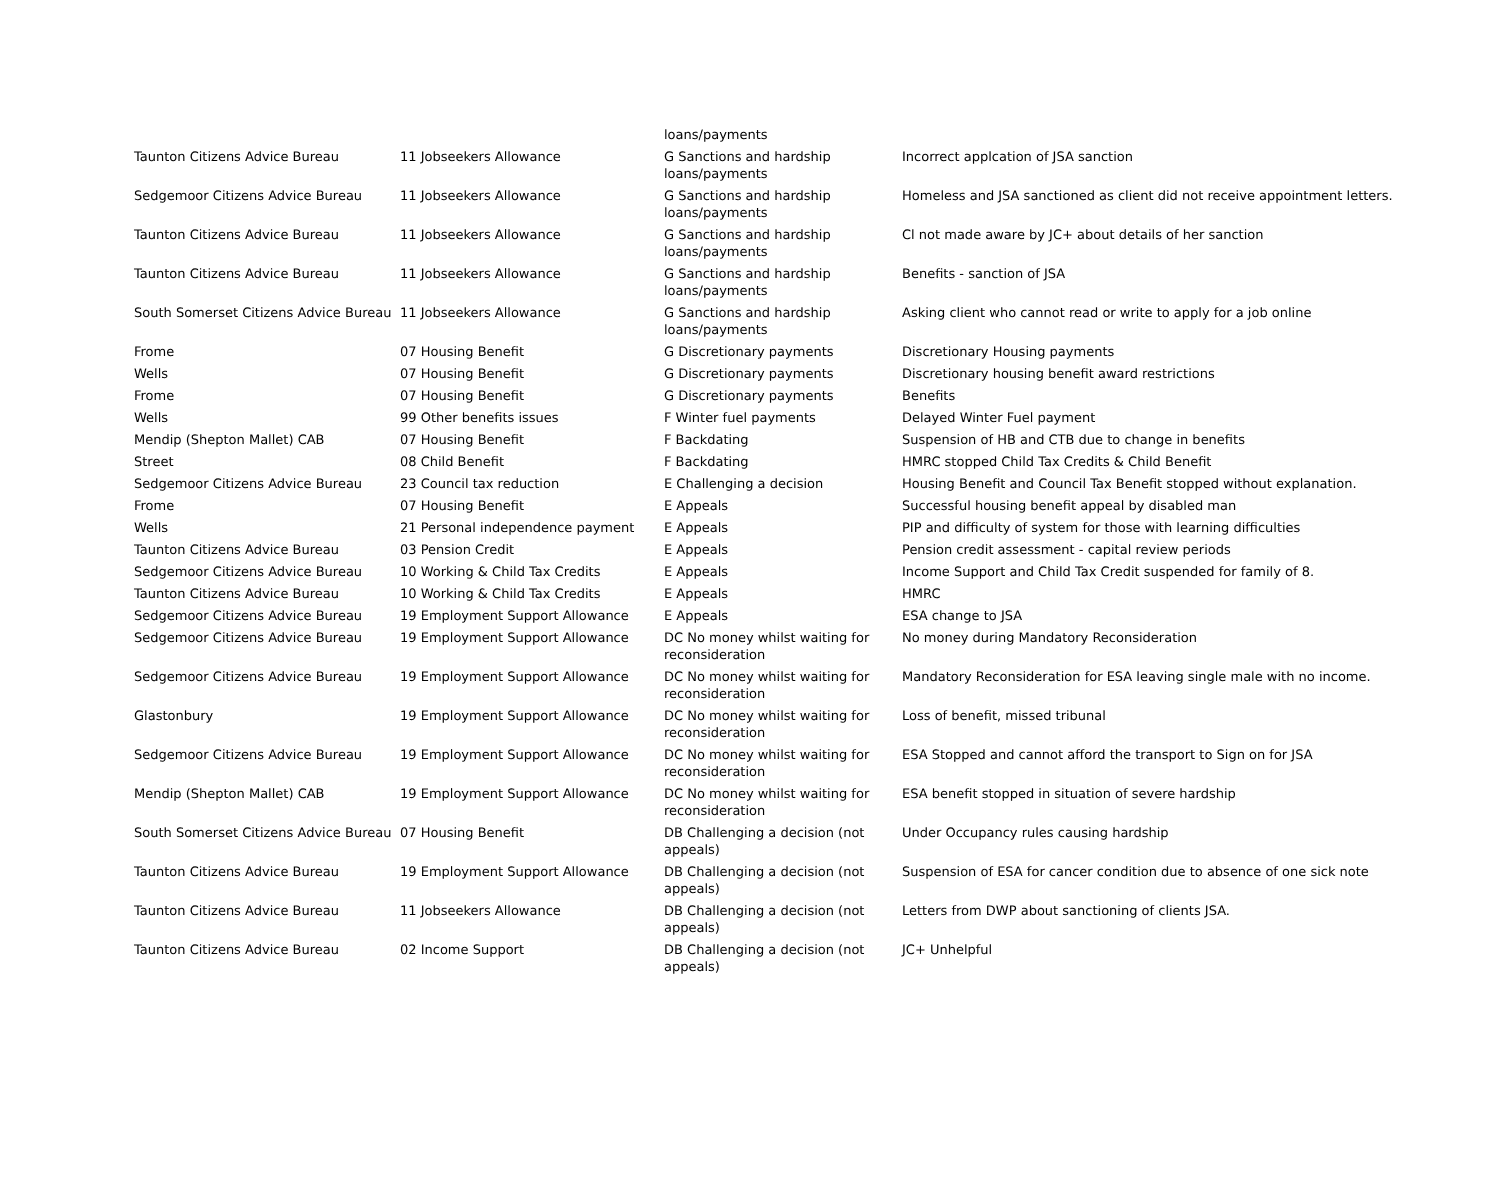| | | loans/payments | |
| Taunton Citizens Advice Bureau | 11 Jobseekers Allowance | G Sanctions and hardship loans/payments | Incorrect applcation of JSA sanction |
| Sedgemoor Citizens Advice Bureau | 11 Jobseekers Allowance | G Sanctions and hardship loans/payments | Homeless and JSA sanctioned as client did not receive appointment letters. |
| Taunton Citizens Advice Bureau | 11 Jobseekers Allowance | G Sanctions and hardship loans/payments | Cl not made aware by JC+ about details of her sanction |
| Taunton Citizens Advice Bureau | 11 Jobseekers Allowance | G Sanctions and hardship loans/payments | Benefits - sanction of JSA |
| South Somerset Citizens Advice Bureau | 11 Jobseekers Allowance | G Sanctions and hardship loans/payments | Asking client who cannot read or write to apply for a job online |
| Frome | 07 Housing Benefit | G Discretionary payments | Discretionary Housing payments |
| Wells | 07 Housing Benefit | G Discretionary payments | Discretionary housing benefit award restrictions |
| Frome | 07 Housing Benefit | G Discretionary payments | Benefits |
| Wells | 99 Other benefits issues | F Winter fuel payments | Delayed Winter Fuel payment |
| Mendip (Shepton Mallet) CAB | 07 Housing Benefit | F Backdating | Suspension of HB and CTB due to change in benefits |
| Street | 08 Child Benefit | F Backdating | HMRC stopped Child Tax Credits & Child Benefit |
| Sedgemoor Citizens Advice Bureau | 23 Council tax reduction | E Challenging a decision | Housing Benefit and Council Tax Benefit stopped without explanation. |
| Frome | 07 Housing Benefit | E Appeals | Successful housing benefit appeal by disabled man |
| Wells | 21 Personal independence payment | E Appeals | PIP and difficulty of system for those with learning difficulties |
| Taunton Citizens Advice Bureau | 03 Pension Credit | E Appeals | Pension credit assessment - capital review periods |
| Sedgemoor Citizens Advice Bureau | 10 Working & Child Tax Credits | E Appeals | Income Support and Child Tax Credit suspended for family of 8. |
| Taunton Citizens Advice Bureau | 10 Working & Child Tax Credits | E Appeals | HMRC |
| Sedgemoor Citizens Advice Bureau | 19 Employment Support Allowance | E Appeals | ESA change to JSA |
| Sedgemoor Citizens Advice Bureau | 19 Employment Support Allowance | DC No money whilst waiting for reconsideration | No money during Mandatory Reconsideration |
| Sedgemoor Citizens Advice Bureau | 19 Employment Support Allowance | DC No money whilst waiting for reconsideration | Mandatory Reconsideration for ESA leaving single male with no income. |
| Glastonbury | 19 Employment Support Allowance | DC No money whilst waiting for reconsideration | Loss of benefit, missed tribunal |
| Sedgemoor Citizens Advice Bureau | 19 Employment Support Allowance | DC No money whilst waiting for reconsideration | ESA Stopped and cannot afford the transport to Sign on for JSA |
| Mendip (Shepton Mallet) CAB | 19 Employment Support Allowance | DC No money whilst waiting for reconsideration | ESA benefit stopped in situation of severe hardship |
| South Somerset Citizens Advice Bureau | 07 Housing Benefit | DB Challenging a decision (not appeals) | Under Occupancy rules causing hardship |
| Taunton Citizens Advice Bureau | 19 Employment Support Allowance | DB Challenging a decision (not appeals) | Suspension of ESA for cancer condition due to absence of one sick note |
| Taunton Citizens Advice Bureau | 11 Jobseekers Allowance | DB Challenging a decision (not appeals) | Letters from DWP about sanctioning of clients JSA. |
| Taunton Citizens Advice Bureau | 02 Income Support | DB Challenging a decision (not appeals) | JC+ Unhelpful |